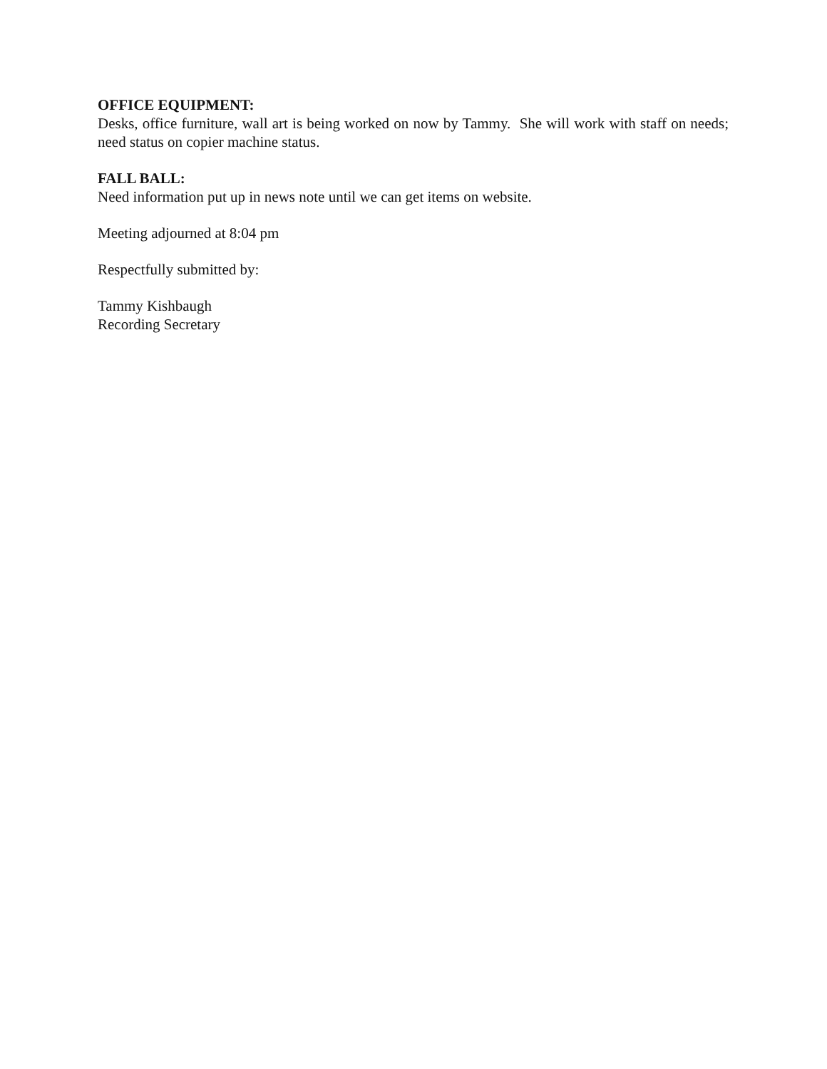OFFICE EQUIPMENT:
Desks, office furniture, wall art is being worked on now by Tammy. She will work with staff on needs; need status on copier machine status.
FALL BALL:
Need information put up in news note until we can get items on website.
Meeting adjourned at 8:04 pm
Respectfully submitted by:
Tammy Kishbaugh
Recording Secretary